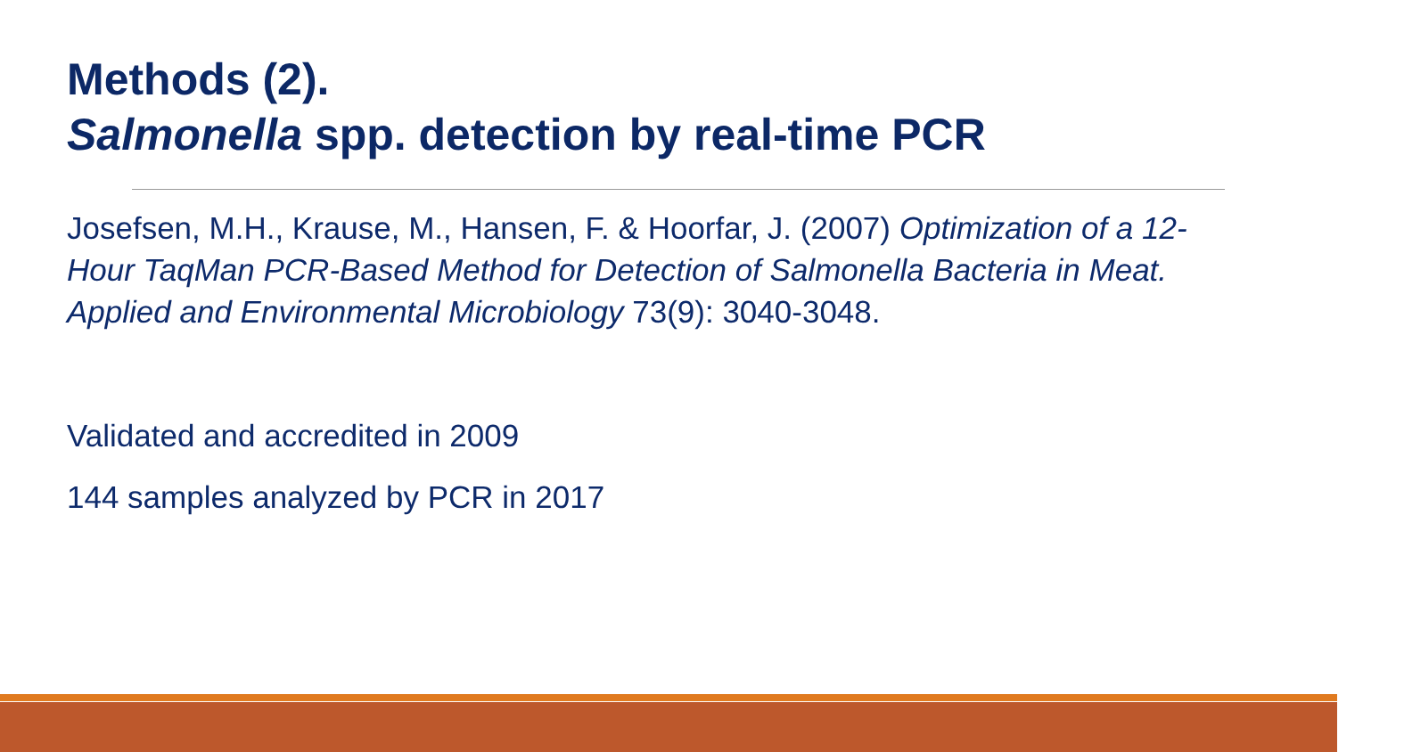Methods (2).
Salmonella spp. detection by real-time PCR
Josefsen, M.H., Krause, M., Hansen, F. & Hoorfar, J. (2007) Optimization of a 12-Hour TaqMan PCR-Based Method for Detection of Salmonella Bacteria in Meat. Applied and Environmental Microbiology 73(9): 3040-3048.
Validated and accredited in 2009
144 samples analyzed by PCR in 2017